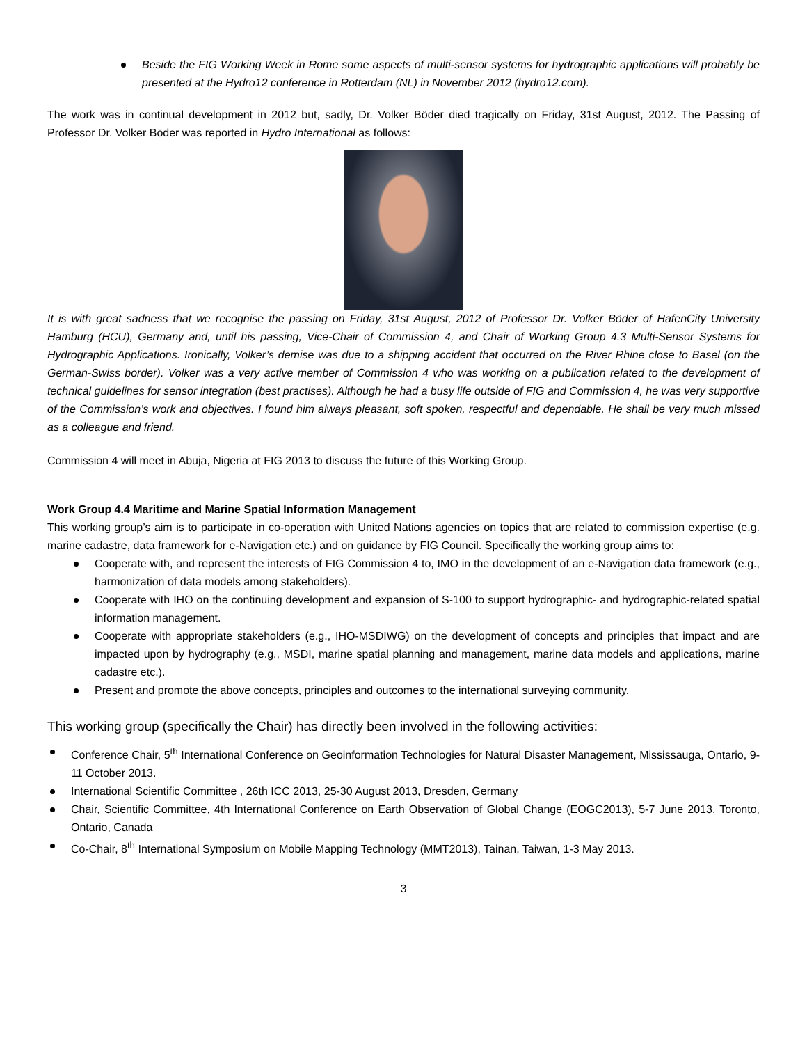Beside the FIG Working Week in Rome some aspects of multi-sensor systems for hydrographic applications will probably be presented at the Hydro12 conference in Rotterdam (NL) in November 2012 (hydro12.com).
The work was in continual development in 2012 but, sadly, Dr. Volker Böder died tragically on Friday, 31st August, 2012. The Passing of Professor Dr. Volker Böder was reported in Hydro International as follows:
It is with great sadness that we recognise the passing on Friday, 31st August, 2012 of Professor Dr. Volker Böder of HafenCity University Hamburg (HCU), Germany and, until his passing, Vice-Chair of Commission 4, and Chair of Working Group 4.3 Multi-Sensor Systems for Hydrographic Applications. Ironically, Volker’s demise was due to a shipping accident that occurred on the River Rhine close to Basel (on the German-Swiss border). Volker was a very active member of Commission 4 who was working on a publication related to the development of technical guidelines for sensor integration (best practises). Although he had a busy life outside of FIG and Commission 4, he was very supportive of the Commission’s work and objectives. I found him always pleasant, soft spoken, respectful and dependable. He shall be very much missed as a colleague and friend.
Commission 4 will meet in Abuja, Nigeria at FIG 2013 to discuss the future of this Working Group.
Work Group 4.4 Maritime and Marine Spatial Information Management
This working group’s aim is to participate in co-operation with United Nations agencies on topics that are related to commission expertise (e.g. marine cadastre, data framework for e-Navigation etc.) and on guidance by FIG Council. Specifically the working group aims to:
Cooperate with, and represent the interests of FIG Commission 4 to, IMO in the development of an e-Navigation data framework (e.g., harmonization of data models among stakeholders).
Cooperate with IHO on the continuing development and expansion of S-100 to support hydrographic- and hydrographic-related spatial information management.
Cooperate with appropriate stakeholders (e.g., IHO-MSDIWG) on the development of concepts and principles that impact and are impacted upon by hydrography (e.g., MSDI, marine spatial planning and management, marine data models and applications, marine cadastre etc.).
Present and promote the above concepts, principles and outcomes to the international surveying community.
This working group (specifically the Chair) has directly been involved in the following activities:
Conference Chair, 5<sup>th</sup> International Conference on Geoinformation Technologies for Natural Disaster Management, Mississauga, Ontario, 9-11 October 2013.
International Scientific Committee , 26th ICC 2013, 25-30 August 2013, Dresden, Germany
Chair, Scientific Committee, 4th International Conference on Earth Observation of Global Change (EOGC2013), 5-7 June 2013, Toronto, Ontario, Canada
Co-Chair, 8<sup>th</sup> International Symposium on Mobile Mapping Technology (MMT2013), Tainan, Taiwan, 1-3 May 2013.
3